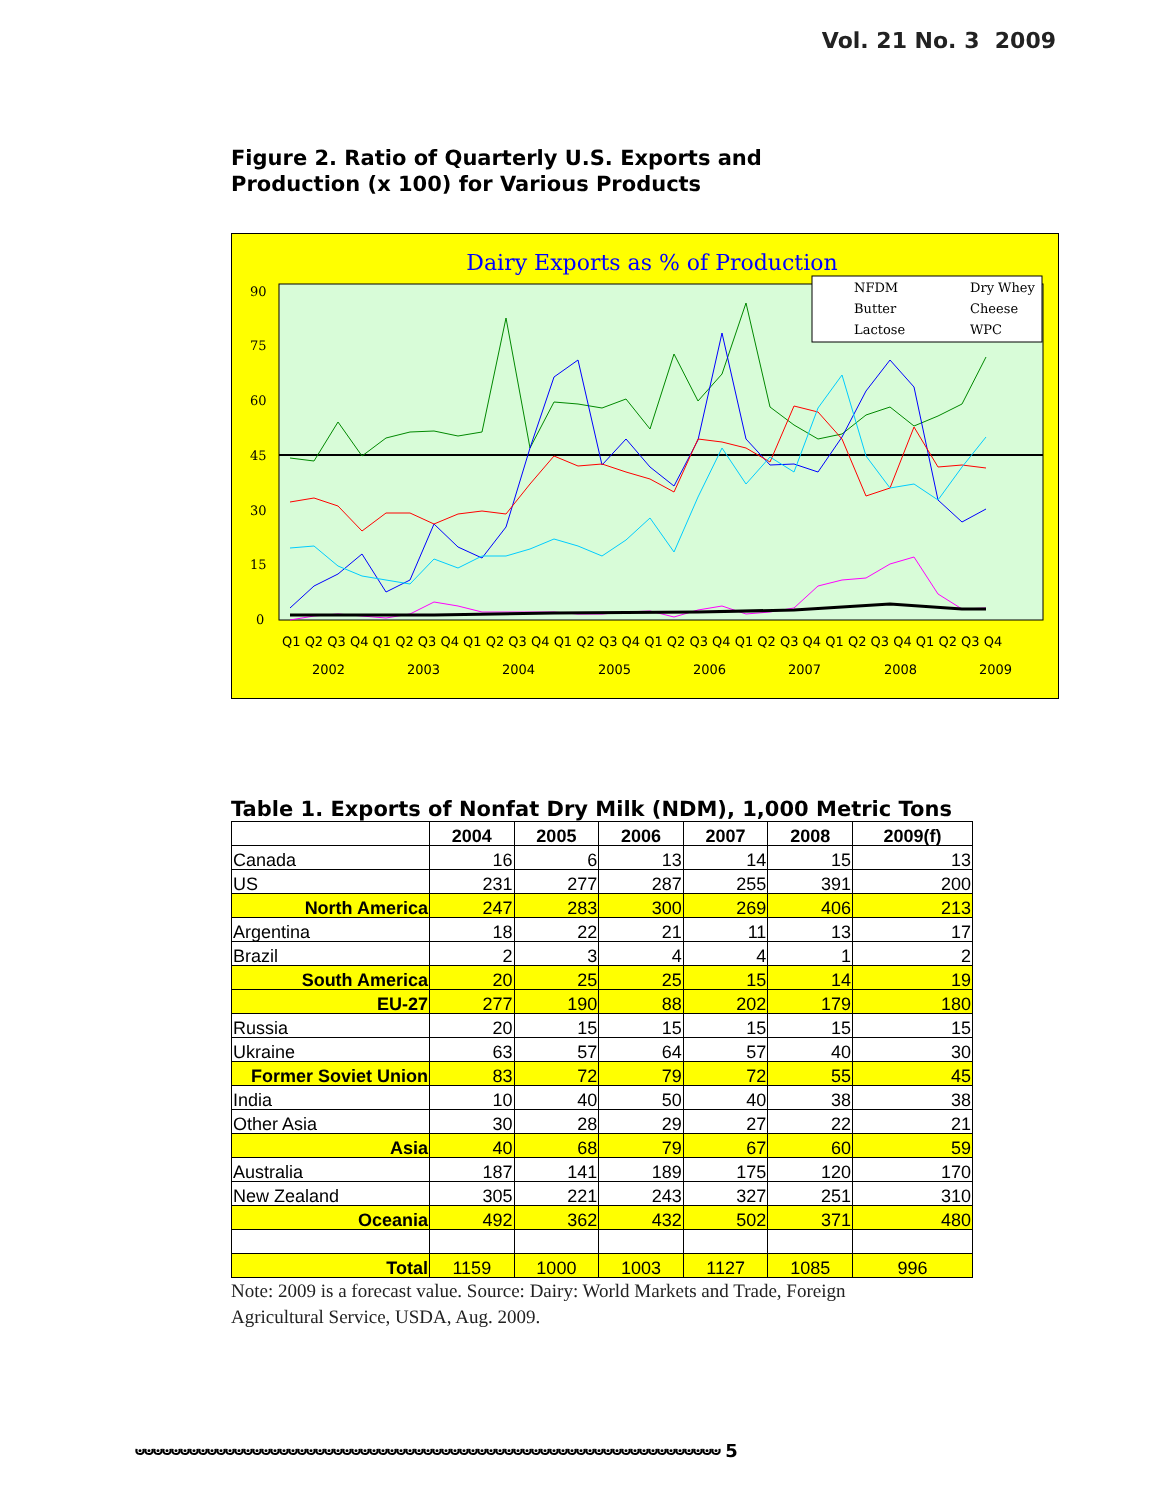Vol. 21 No. 3 2009
Figure 2. Ratio of Quarterly U.S. Exports and
Production (x 100) for Various Products
Dairy Exports as % of Production
90
75
60
45
30
15
0
NFDM
Dry Whey
Butter
Cheese
Lactose
WPC
Q1 Q2 Q3 Q4 Q1 Q2 Q3 Q4 Q1 Q2 Q3 Q4 Q1 Q2 Q3 Q4 Q1 Q2 Q3 Q4 Q1 Q2 Q3 Q4 Q1 Q2 Q3 Q4 Q1 Q2 Q3 Q4
2002
2003
2004
2005
2006
2007
2008
2009
Table 1. Exports of Nonfat Dry Milk (NDM), 1,000 Metric Tons
| | 2004 | 2005 | 2006 | 2007 | 2008 | 2009(f) |
| --- | --- | --- | --- | --- | --- | --- |
| Canada | 16 | 6 | 13 | 14 | 15 | 13 |
| US | 231 | 277 | 287 | 255 | 391 | 200 |
| North America | 247 | 283 | 300 | 269 | 406 | 213 |
| Argentina | 18 | 22 | 21 | 11 | 13 | 17 |
| Brazil | 2 | 3 | 4 | 4 | 1 | 2 |
| South America | 20 | 25 | 25 | 15 | 14 | 19 |
| EU-27 | 277 | 190 | 88 | 202 | 179 | 180 |
| Russia | 20 | 15 | 15 | 15 | 15 | 15 |
| Ukraine | 63 | 57 | 64 | 57 | 40 | 30 |
| Former Soviet Union | 83 | 72 | 79 | 72 | 55 | 45 |
| India | 10 | 40 | 50 | 40 | 38 | 38 |
| Other Asia | 30 | 28 | 29 | 27 | 22 | 21 |
| Asia | 40 | 68 | 79 | 67 | 60 | 59 |
| Australia | 187 | 141 | 189 | 175 | 120 | 170 |
| New Zealand | 305 | 221 | 243 | 327 | 251 | 310 |
| Oceania | 492 | 362 | 432 | 502 | 371 | 480 |
| Total | 1159 | 1000 | 1003 | 1127 | 1085 | 996 |
Note: 2009 is a forecast value. Source: Dairy: World Markets and Trade, Foreign Agricultural Service, USDA, Aug. 2009.
ಀಀಀಀಀಀಀಀಀಀಀಀಀಀಀಀಀಀಀಀಀಀಀಀಀಀಀಀಀಀಀಀಀಀಀಀಀಀಀಀಀಀಀಀಀಀಀಀಀಀಀಀಀಀಀಀಀಀಀಀಀಀಀಀಀ 5